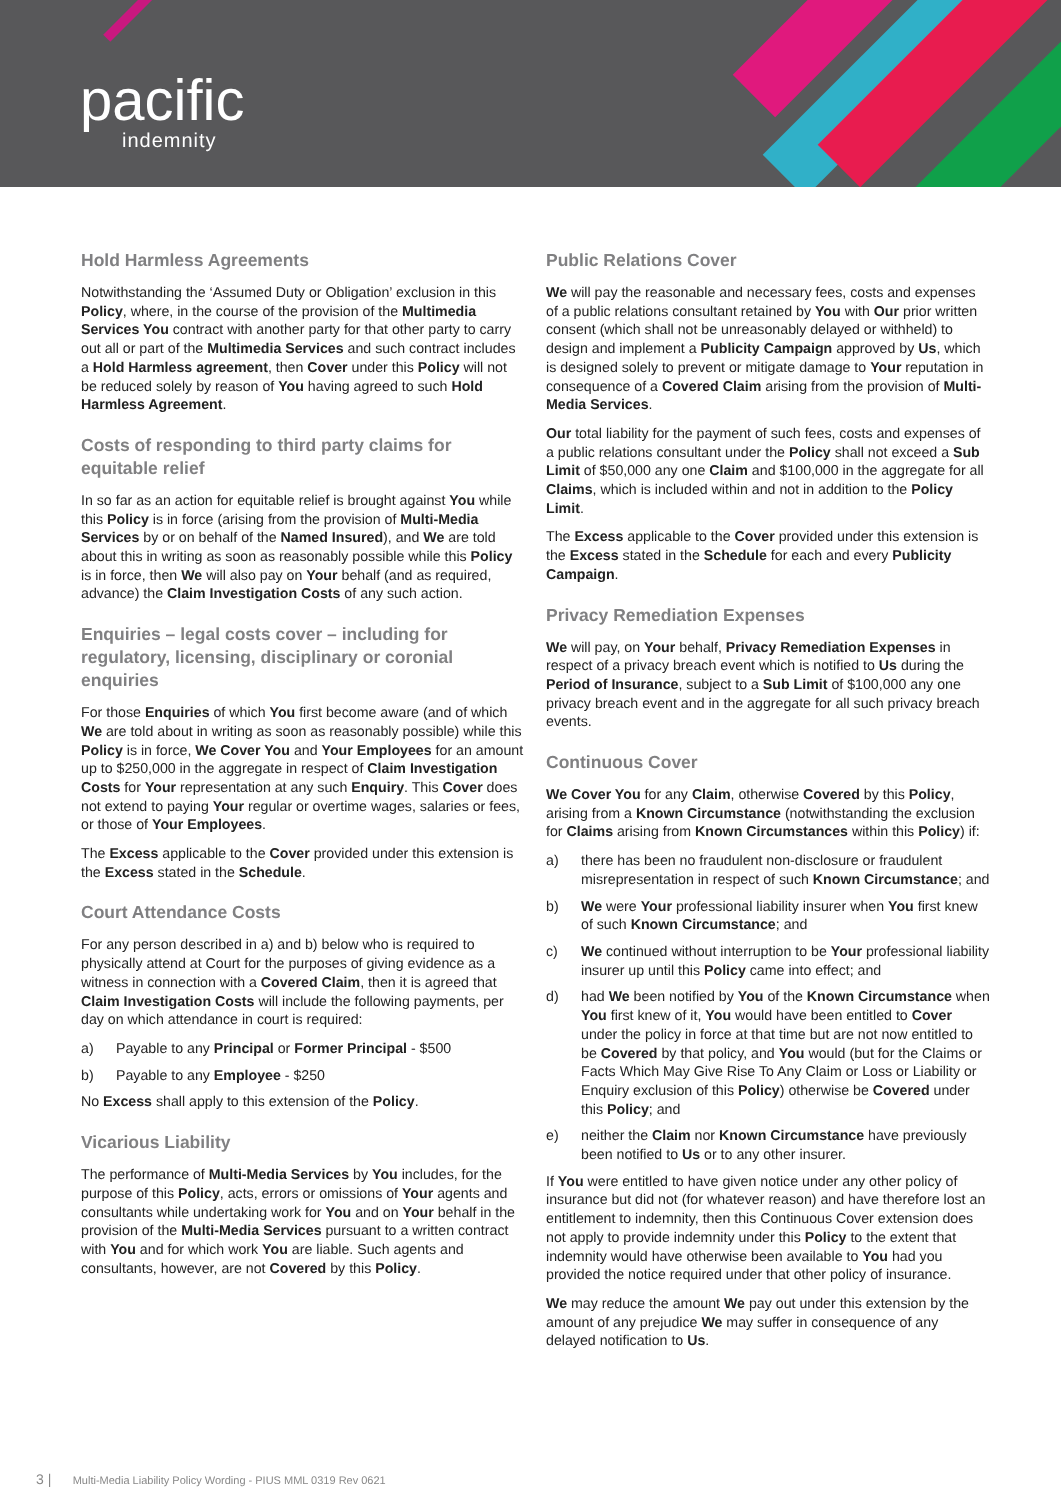pacific
indemnity
Hold Harmless Agreements
Notwithstanding the ‘Assumed Duty or Obligation’ exclusion in this Policy, where, in the course of the provision of the Multimedia Services You contract with another party for that other party to carry out all or part of the Multimedia Services and such contract includes a Hold Harmless agreement, then Cover under this Policy will not be reduced solely by reason of You having agreed to such Hold Harmless Agreement.
Costs of responding to third party claims for equitable relief
In so far as an action for equitable relief is brought against You while this Policy is in force (arising from the provision of Multi-Media Services by or on behalf of the Named Insured), and We are told about this in writing as soon as reasonably possible while this Policy is in force, then We will also pay on Your behalf (and as required, advance) the Claim Investigation Costs of any such action.
Enquiries – legal costs cover – including for regulatory, licensing, disciplinary or coronial enquiries
For those Enquiries of which You first become aware (and of which We are told about in writing as soon as reasonably possible) while this Policy is in force, We Cover You and Your Employees for an amount up to $250,000 in the aggregate in respect of Claim Investigation Costs for Your representation at any such Enquiry. This Cover does not extend to paying Your regular or overtime wages, salaries or fees, or those of Your Employees.
The Excess applicable to the Cover provided under this extension is the Excess stated in the Schedule.
Court Attendance Costs
For any person described in a) and b) below who is required to physically attend at Court for the purposes of giving evidence as a witness in connection with a Covered Claim, then it is agreed that Claim Investigation Costs will include the following payments, per day on which attendance in court is required:
a) Payable to any Principal or Former Principal - $500
b) Payable to any Employee - $250
No Excess shall apply to this extension of the Policy.
Vicarious Liability
The performance of Multi-Media Services by You includes, for the purpose of this Policy, acts, errors or omissions of Your agents and consultants while undertaking work for You and on Your behalf in the provision of the Multi-Media Services pursuant to a written contract with You and for which work You are liable. Such agents and consultants, however, are not Covered by this Policy.
Public Relations Cover
We will pay the reasonable and necessary fees, costs and expenses of a public relations consultant retained by You with Our prior written consent (which shall not be unreasonably delayed or withheld) to design and implement a Publicity Campaign approved by Us, which is designed solely to prevent or mitigate damage to Your reputation in consequence of a Covered Claim arising from the provision of Multi-Media Services.
Our total liability for the payment of such fees, costs and expenses of a public relations consultant under the Policy shall not exceed a Sub Limit of $50,000 any one Claim and $100,000 in the aggregate for all Claims, which is included within and not in addition to the Policy Limit.
The Excess applicable to the Cover provided under this extension is the Excess stated in the Schedule for each and every Publicity Campaign.
Privacy Remediation Expenses
We will pay, on Your behalf, Privacy Remediation Expenses in respect of a privacy breach event which is notified to Us during the Period of Insurance, subject to a Sub Limit of $100,000 any one privacy breach event and in the aggregate for all such privacy breach events.
Continuous Cover
We Cover You for any Claim, otherwise Covered by this Policy, arising from a Known Circumstance (notwithstanding the exclusion for Claims arising from Known Circumstances within this Policy) if:
a) there has been no fraudulent non-disclosure or fraudulent misrepresentation in respect of such Known Circumstance; and
b) We were Your professional liability insurer when You first knew of such Known Circumstance; and
c) We continued without interruption to be Your professional liability insurer up until this Policy came into effect; and
d) had We been notified by You of the Known Circumstance when You first knew of it, You would have been entitled to Cover under the policy in force at that time but are not now entitled to be Covered by that policy, and You would (but for the Claims or Facts Which May Give Rise To Any Claim or Loss or Liability or Enquiry exclusion of this Policy) otherwise be Covered under this Policy; and
e) neither the Claim nor Known Circumstance have previously been notified to Us or to any other insurer.
If You were entitled to have given notice under any other policy of insurance but did not (for whatever reason) and have therefore lost an entitlement to indemnity, then this Continuous Cover extension does not apply to provide indemnity under this Policy to the extent that indemnity would have otherwise been available to You had you provided the notice required under that other policy of insurance.
We may reduce the amount We pay out under this extension by the amount of any prejudice We may suffer in consequence of any delayed notification to Us.
3 | Multi-Media Liability Policy Wording - PIUS MML 0319 Rev 0621